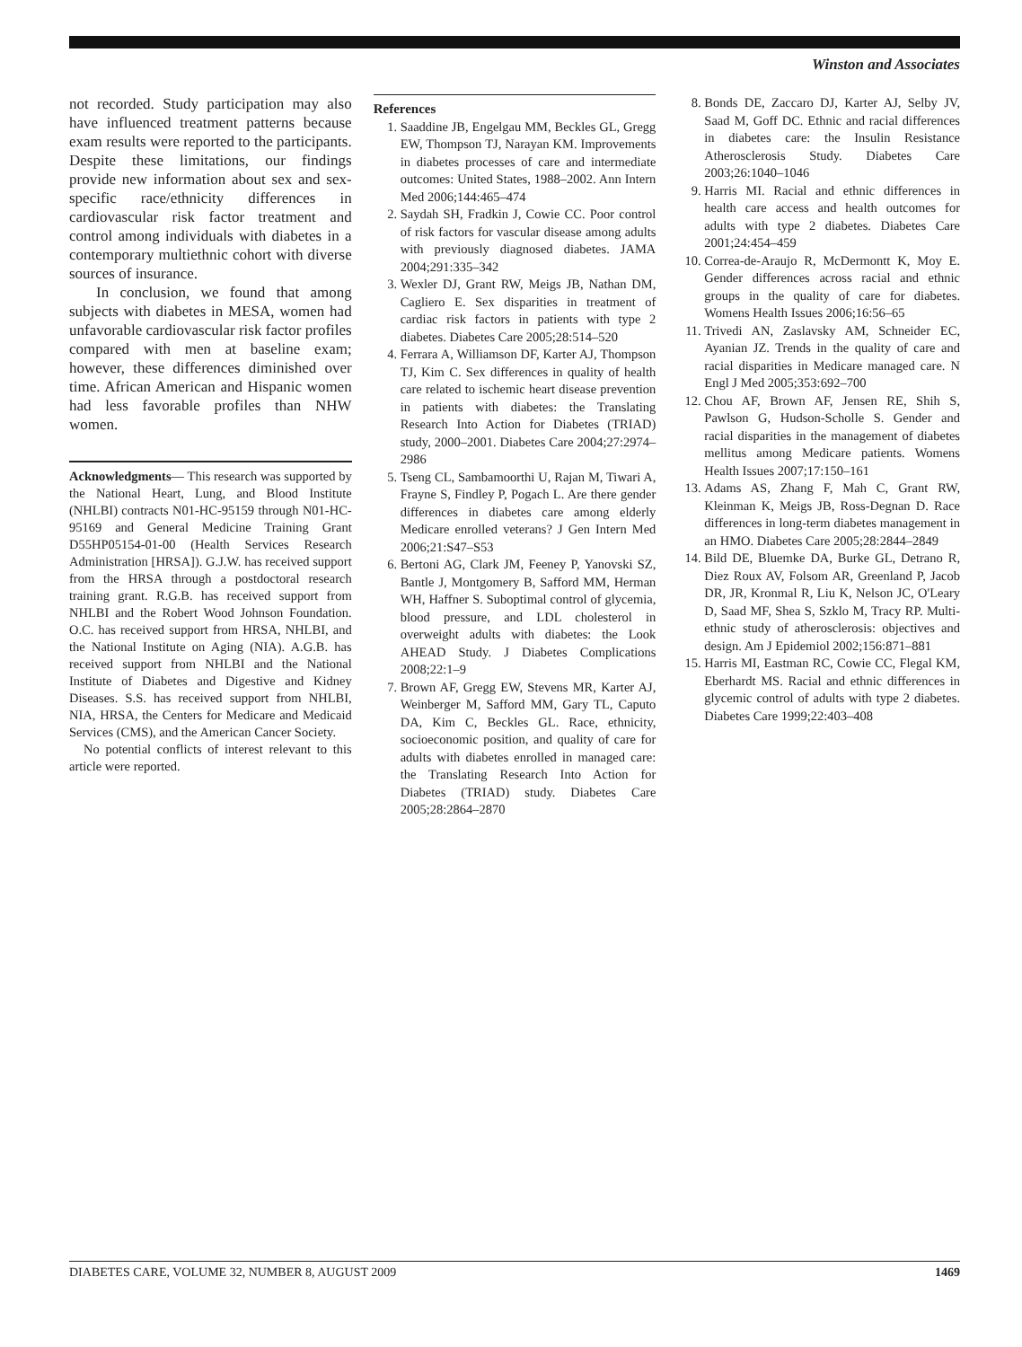Winston and Associates
not recorded. Study participation may also have influenced treatment patterns because exam results were reported to the participants. Despite these limitations, our findings provide new information about sex and sex-specific race/ethnicity differences in cardiovascular risk factor treatment and control among individuals with diabetes in a contemporary multiethnic cohort with diverse sources of insurance.
In conclusion, we found that among subjects with diabetes in MESA, women had unfavorable cardiovascular risk factor profiles compared with men at baseline exam; however, these differences diminished over time. African American and Hispanic women had less favorable profiles than NHW women.
Acknowledgments— This research was supported by the National Heart, Lung, and Blood Institute (NHLBI) contracts N01-HC-95159 through N01-HC-95169 and General Medicine Training Grant D55HP05154-01-00 (Health Services Research Administration [HRSA]). G.J.W. has received support from the HRSA through a postdoctoral research training grant. R.G.B. has received support from NHLBI and the Robert Wood Johnson Foundation. O.C. has received support from HRSA, NHLBI, and the National Institute on Aging (NIA). A.G.B. has received support from NHLBI and the National Institute of Diabetes and Digestive and Kidney Diseases. S.S. has received support from NHLBI, NIA, HRSA, the Centers for Medicare and Medicaid Services (CMS), and the American Cancer Society.
No potential conflicts of interest relevant to this article were reported.
References
1. Saaddine JB, Engelgau MM, Beckles GL, Gregg EW, Thompson TJ, Narayan KM. Improvements in diabetes processes of care and intermediate outcomes: United States, 1988–2002. Ann Intern Med 2006;144:465–474
2. Saydah SH, Fradkin J, Cowie CC. Poor control of risk factors for vascular disease among adults with previously diagnosed diabetes. JAMA 2004;291:335–342
3. Wexler DJ, Grant RW, Meigs JB, Nathan DM, Cagliero E. Sex disparities in treatment of cardiac risk factors in patients with type 2 diabetes. Diabetes Care 2005;28:514–520
4. Ferrara A, Williamson DF, Karter AJ, Thompson TJ, Kim C. Sex differences in quality of health care related to ischemic heart disease prevention in patients with diabetes: the Translating Research Into Action for Diabetes (TRIAD) study, 2000–2001. Diabetes Care 2004;27:2974–2986
5. Tseng CL, Sambamoorthi U, Rajan M, Tiwari A, Frayne S, Findley P, Pogach L. Are there gender differences in diabetes care among elderly Medicare enrolled veterans? J Gen Intern Med 2006;21:S47–S53
6. Bertoni AG, Clark JM, Feeney P, Yanovski SZ, Bantle J, Montgomery B, Safford MM, Herman WH, Haffner S. Suboptimal control of glycemia, blood pressure, and LDL cholesterol in overweight adults with diabetes: the Look AHEAD Study. J Diabetes Complications 2008;22:1–9
7. Brown AF, Gregg EW, Stevens MR, Karter AJ, Weinberger M, Safford MM, Gary TL, Caputo DA, Kim C, Beckles GL. Race, ethnicity, socioeconomic position, and quality of care for adults with diabetes enrolled in managed care: the Translating Research Into Action for Diabetes (TRIAD) study. Diabetes Care 2005;28:2864–2870
8. Bonds DE, Zaccaro DJ, Karter AJ, Selby JV, Saad M, Goff DC. Ethnic and racial differences in diabetes care: the Insulin Resistance Atherosclerosis Study. Diabetes Care 2003;26:1040–1046
9. Harris MI. Racial and ethnic differences in health care access and health outcomes for adults with type 2 diabetes. Diabetes Care 2001;24:454–459
10. Correa-de-Araujo R, McDermontt K, Moy E. Gender differences across racial and ethnic groups in the quality of care for diabetes. Womens Health Issues 2006;16:56–65
11. Trivedi AN, Zaslavsky AM, Schneider EC, Ayanian JZ. Trends in the quality of care and racial disparities in Medicare managed care. N Engl J Med 2005;353:692–700
12. Chou AF, Brown AF, Jensen RE, Shih S, Pawlson G, Hudson-Scholle S. Gender and racial disparities in the management of diabetes mellitus among Medicare patients. Womens Health Issues 2007;17:150–161
13. Adams AS, Zhang F, Mah C, Grant RW, Kleinman K, Meigs JB, Ross-Degnan D. Race differences in long-term diabetes management in an HMO. Diabetes Care 2005;28:2844–2849
14. Bild DE, Bluemke DA, Burke GL, Detrano R, Diez Roux AV, Folsom AR, Greenland P, Jacob DR, JR, Kronmal R, Liu K, Nelson JC, O'Leary D, Saad MF, Shea S, Szklo M, Tracy RP. Multi-ethnic study of atherosclerosis: objectives and design. Am J Epidemiol 2002;156:871–881
15. Harris MI, Eastman RC, Cowie CC, Flegal KM, Eberhardt MS. Racial and ethnic differences in glycemic control of adults with type 2 diabetes. Diabetes Care 1999;22:403–408
DIABETES CARE, VOLUME 32, NUMBER 8, AUGUST 2009 1469